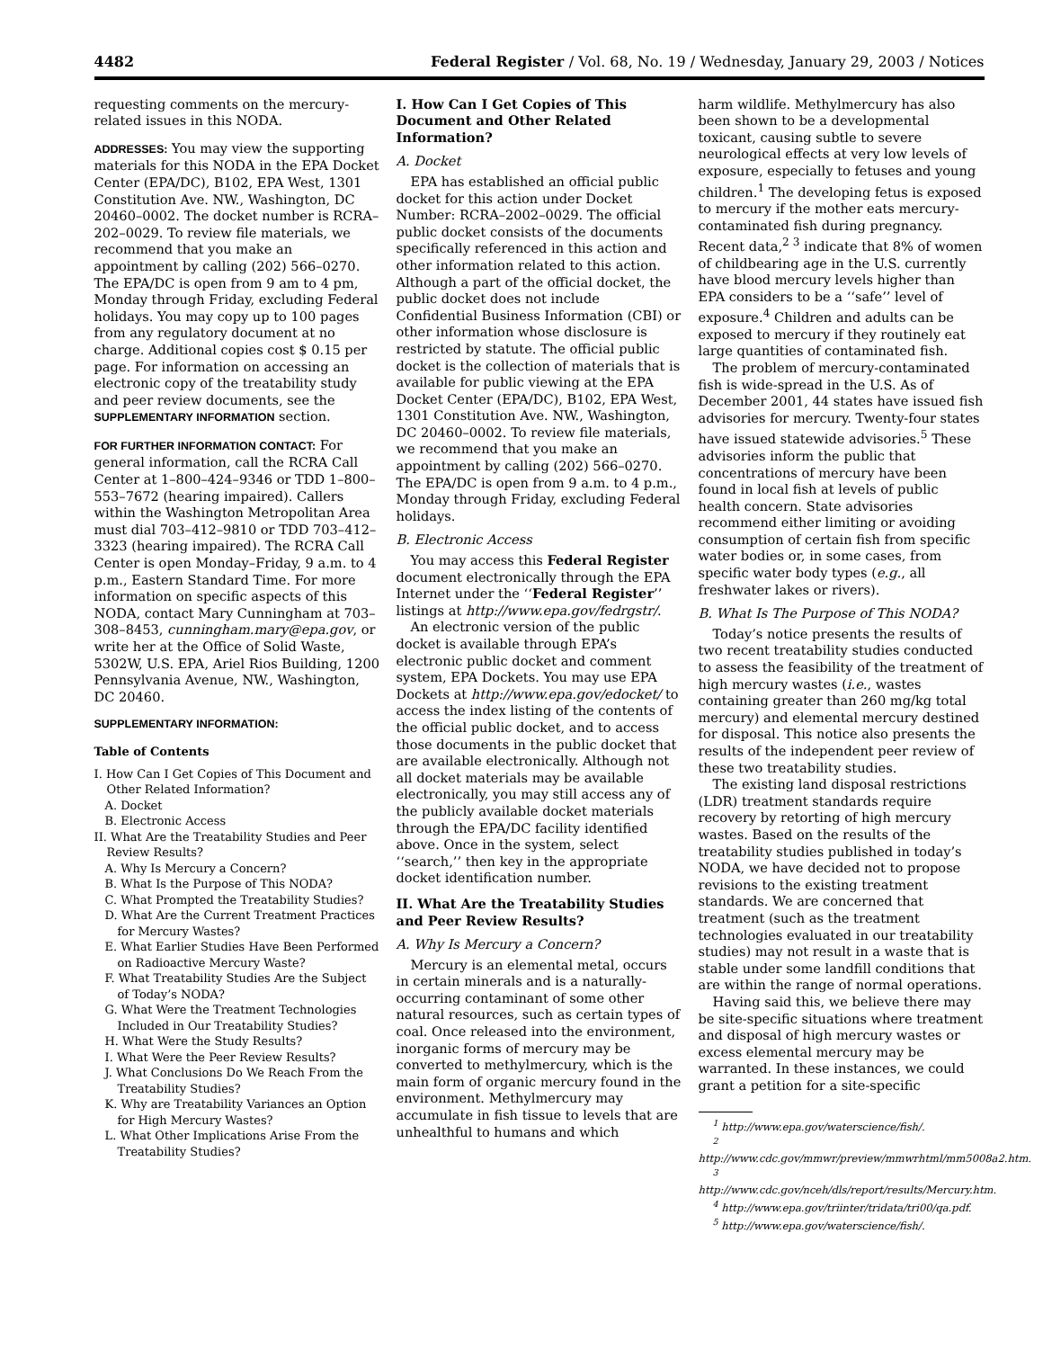4482 Federal Register / Vol. 68, No. 19 / Wednesday, January 29, 2003 / Notices
requesting comments on the mercury-related issues in this NODA.
ADDRESSES: You may view the supporting materials for this NODA in the EPA Docket Center (EPA/DC), B102, EPA West, 1301 Constitution Ave. NW., Washington, DC 20460–0002. The docket number is RCRA–202–0029. To review file materials, we recommend that you make an appointment by calling (202) 566–0270. The EPA/DC is open from 9 am to 4 pm, Monday through Friday, excluding Federal holidays. You may copy up to 100 pages from any regulatory document at no charge. Additional copies cost $ 0.15 per page. For information on accessing an electronic copy of the treatability study and peer review documents, see the SUPPLEMENTARY INFORMATION section.
FOR FURTHER INFORMATION CONTACT: For general information, call the RCRA Call Center at 1–800–424–9346 or TDD 1–800–553–7672 (hearing impaired). Callers within the Washington Metropolitan Area must dial 703–412–9810 or TDD 703–412–3323 (hearing impaired). The RCRA Call Center is open Monday–Friday, 9 a.m. to 4 p.m., Eastern Standard Time. For more information on specific aspects of this NODA, contact Mary Cunningham at 703–308–8453, cunningham.mary@epa.gov, or write her at the Office of Solid Waste, 5302W, U.S. EPA, Ariel Rios Building, 1200 Pennsylvania Avenue, NW., Washington, DC 20460.
SUPPLEMENTARY INFORMATION:
Table of Contents
I. How Can I Get Copies of This Document and Other Related Information?
A. Docket
B. Electronic Access
II. What Are the Treatability Studies and Peer Review Results?
A. Why Is Mercury a Concern?
B. What Is the Purpose of This NODA?
C. What Prompted the Treatability Studies?
D. What Are the Current Treatment Practices for Mercury Wastes?
E. What Earlier Studies Have Been Performed on Radioactive Mercury Waste?
F. What Treatability Studies Are the Subject of Today’s NODA?
G. What Were the Treatment Technologies Included in Our Treatability Studies?
H. What Were the Study Results?
I. What Were the Peer Review Results?
J. What Conclusions Do We Reach From the Treatability Studies?
K. Why are Treatability Variances an Option for High Mercury Wastes?
L. What Other Implications Arise From the Treatability Studies?
I. How Can I Get Copies of This Document and Other Related Information?
A. Docket
EPA has established an official public docket for this action under Docket Number: RCRA–2002–0029. The official public docket consists of the documents specifically referenced in this action and other information related to this action. Although a part of the official docket, the public docket does not include Confidential Business Information (CBI) or other information whose disclosure is restricted by statute. The official public docket is the collection of materials that is available for public viewing at the EPA Docket Center (EPA/DC), B102, EPA West, 1301 Constitution Ave. NW., Washington, DC 20460–0002. To review file materials, we recommend that you make an appointment by calling (202) 566–0270. The EPA/DC is open from 9 a.m. to 4 p.m., Monday through Friday, excluding Federal holidays.
B. Electronic Access
You may access this Federal Register document electronically through the EPA Internet under the ‘‘Federal Register’’ listings at http://www.epa.gov/fedrgstr/.
An electronic version of the public docket is available through EPA’s electronic public docket and comment system, EPA Dockets. You may use EPA Dockets at http://www.epa.gov/edocket/ to access the index listing of the contents of the official public docket, and to access those documents in the public docket that are available electronically. Although not all docket materials may be available electronically, you may still access any of the publicly available docket materials through the EPA/DC facility identified above. Once in the system, select ‘‘search,’’ then key in the appropriate docket identification number.
II. What Are the Treatability Studies and Peer Review Results?
A. Why Is Mercury a Concern?
Mercury is an elemental metal, occurs in certain minerals and is a naturally-occurring contaminant of some other natural resources, such as certain types of coal. Once released into the environment, inorganic forms of mercury may be converted to methylmercury, which is the main form of organic mercury found in the environment. Methylmercury may accumulate in fish tissue to levels that are unhealthful to humans and which
harm wildlife. Methylmercury has also been shown to be a developmental toxicant, causing subtle to severe neurological effects at very low levels of exposure, especially to fetuses and young children.<sup>1</sup> The developing fetus is exposed to mercury if the mother eats mercury-contaminated fish during pregnancy. Recent data,<sup>2 3</sup> indicate that 8% of women of childbearing age in the U.S. currently have blood mercury levels higher than EPA considers to be a ‘‘safe’’ level of exposure.<sup>4</sup> Children and adults can be exposed to mercury if they routinely eat large quantities of contaminated fish.
The problem of mercury-contaminated fish is wide-spread in the U.S. As of December 2001, 44 states have issued fish advisories for mercury. Twenty-four states have issued statewide advisories.<sup>5</sup> These advisories inform the public that concentrations of mercury have been found in local fish at levels of public health concern. State advisories recommend either limiting or avoiding consumption of certain fish from specific water bodies or, in some cases, from specific water body types (e.g., all freshwater lakes or rivers).
B. What Is The Purpose of This NODA?
Today’s notice presents the results of two recent treatability studies conducted to assess the feasibility of the treatment of high mercury wastes (i.e., wastes containing greater than 260 mg/kg total mercury) and elemental mercury destined for disposal. This notice also presents the results of the independent peer review of these two treatability studies.
The existing land disposal restrictions (LDR) treatment standards require recovery by retorting of high mercury wastes. Based on the results of the treatability studies published in today’s NODA, we have decided not to propose revisions to the existing treatment standards. We are concerned that treatment (such as the treatment technologies evaluated in our treatability studies) may not result in a waste that is stable under some landfill conditions that are within the range of normal operations.
Having said this, we believe there may be site-specific situations where treatment and disposal of high mercury wastes or excess elemental mercury may be warranted. In these instances, we could grant a petition for a site-specific
<sup>1</sup> http://www.epa.gov/waterscience/fish/.
<sup>2</sup> http://www.cdc.gov/mmwr/preview/mmwrhtml/mm5008a2.htm.
<sup>3</sup> http://www.cdc.gov/nceh/dls/report/results/Mercury.htm.
<sup>4</sup> http://www.epa.gov/triinter/tridata/tri00/qa.pdf.
<sup>5</sup> http://www.epa.gov/waterscience/fish/.